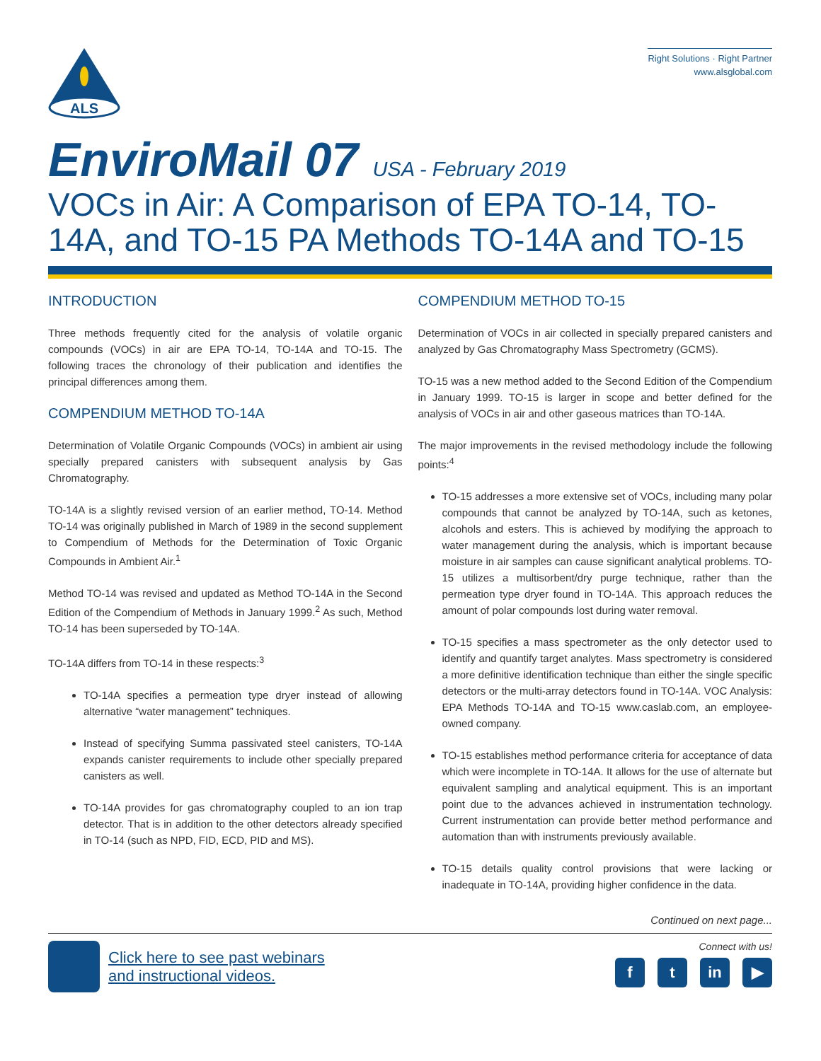ALS
Right Solutions · Right Partner
www.alsglobal.com
EnviroMail 07 USA - February 2019
VOCs in Air: A Comparison of EPA TO-14, TO-14A, and TO-15 PA Methods TO-14A and TO-15
INTRODUCTION
Three methods frequently cited for the analysis of volatile organic compounds (VOCs) in air are EPA TO-14, TO-14A and TO-15. The following traces the chronology of their publication and identifies the principal differences among them.
COMPENDIUM METHOD TO-14A
Determination of Volatile Organic Compounds (VOCs) in ambient air using specially prepared canisters with subsequent analysis by Gas Chromatography.
TO-14A is a slightly revised version of an earlier method, TO-14. Method TO-14 was originally published in March of 1989 in the second supplement to Compendium of Methods for the Determination of Toxic Organic Compounds in Ambient Air.<sup>1</sup>
Method TO-14 was revised and updated as Method TO-14A in the Second Edition of the Compendium of Methods in January 1999.<sup>2</sup> As such, Method TO-14 has been superseded by TO-14A.
TO-14A differs from TO-14 in these respects:<sup>3</sup>
TO-14A specifies a permeation type dryer instead of allowing alternative “water management” techniques.
Instead of specifying Summa passivated steel canisters, TO-14A expands canister requirements to include other specially prepared canisters as well.
TO-14A provides for gas chromatography coupled to an ion trap detector. That is in addition to the other detectors already specified in TO-14 (such as NPD, FID, ECD, PID and MS).
COMPENDIUM METHOD TO-15
Determination of VOCs in air collected in specially prepared canisters and analyzed by Gas Chromatography Mass Spectrometry (GCMS).
TO-15 was a new method added to the Second Edition of the Compendium in January 1999. TO-15 is larger in scope and better defined for the analysis of VOCs in air and other gaseous matrices than TO-14A.
The major improvements in the revised methodology include the following points:<sup>4</sup>
TO-15 addresses a more extensive set of VOCs, including many polar compounds that cannot be analyzed by TO-14A, such as ketones, alcohols and esters. This is achieved by modifying the approach to water management during the analysis, which is important because moisture in air samples can cause significant analytical problems. TO-15 utilizes a multisorbent/dry purge technique, rather than the permeation type dryer found in TO-14A. This approach reduces the amount of polar compounds lost during water removal.
TO-15 specifies a mass spectrometer as the only detector used to identify and quantify target analytes. Mass spectrometry is considered a more definitive identification technique than either the single specific detectors or the multi-array detectors found in TO-14A. VOC Analysis: EPA Methods TO-14A and TO-15 www.caslab.com, an employee-owned company.
TO-15 establishes method performance criteria for acceptance of data which were incomplete in TO-14A. It allows for the use of alternate but equivalent sampling and analytical equipment. This is an important point due to the advances achieved in instrumentation technology. Current instrumentation can provide better method performance and automation than with instruments previously available.
TO-15 details quality control provisions that were lacking or inadequate in TO-14A, providing higher confidence in the data.
Continued on next page...
Click here to see past webinars
and instructional videos.
Connect with us!
ft in ▶